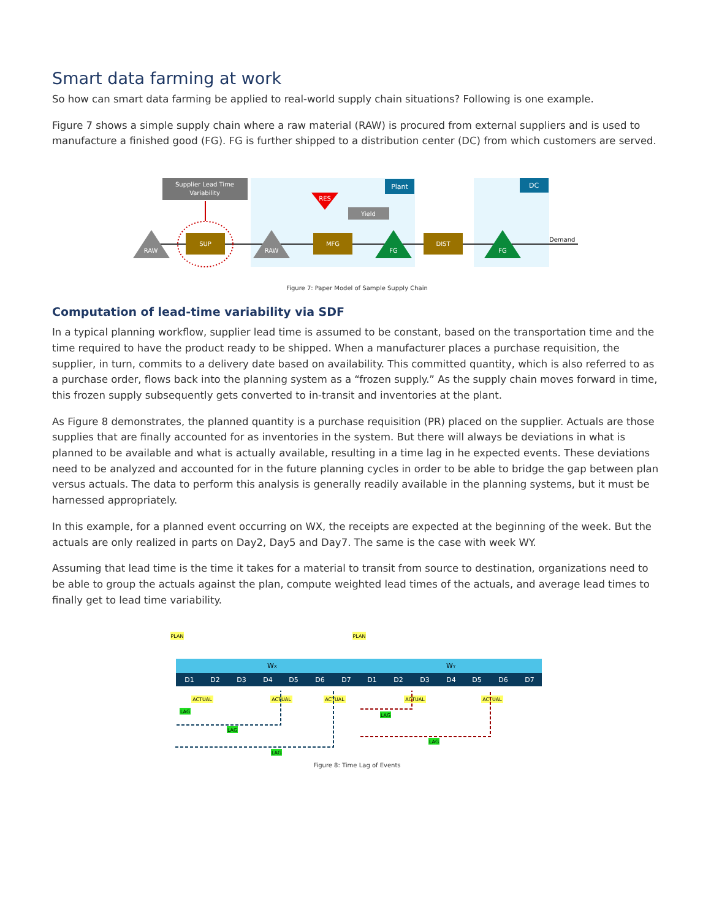Smart data farming at work
So how can smart data farming be applied to real-world supply chain situations? Following is one example.
Figure 7 shows a simple supply chain where a raw material (RAW) is procured from external suppliers and is used to manufacture a finished good (FG). FG is further shipped to a distribution center (DC) from which customers are served.
Supplier Lead Time
Variability
Plant
DC
RAW
SUP
RAW
MFG
RES
Yield
FG
DIST
FG
Demand
Figure 7: Paper Model of Sample Supply Chain
Computation of lead-time variability via SDF
In a typical planning workflow, supplier lead time is assumed to be constant, based on the transportation time and the time required to have the product ready to be shipped. When a manufacturer places a purchase requisition, the supplier, in turn, commits to a delivery date based on availability. This committed quantity, which is also referred to as a purchase order, flows back into the planning system as a “frozen supply.” As the supply chain moves forward in time, this frozen supply subsequently gets converted to in-transit and inventories at the plant.
As Figure 8 demonstrates, the planned quantity is a purchase requisition (PR) placed on the supplier. Actuals are those supplies that are finally accounted for as inventories in the system. But there will always be deviations in what is planned to be available and what is actually available, resulting in a time lag in he expected events. These deviations need to be analyzed and accounted for in the future planning cycles in order to be able to bridge the gap between plan versus actuals. The data to perform this analysis is generally readily available in the planning systems, but it must be harnessed appropriately.
In this example, for a planned event occurring on WX, the receipts are expected at the beginning of the week. But the actuals are only realized in parts on Day2, Day5 and Day7. The same is the case with week WY.
Assuming that lead time is the time it takes for a material to transit from source to destination, organizations need to be able to group the actuals against the plan, compute weighted lead times of the actuals, and average lead times to finally get to lead time variability.
PLAN
PLAN
WX
WY
D1
D2
D3
D4
D5
D6
D7
D1
D2
D3
D4
D5
D6
D7
ACTUAL
ACTUAL
ACTUAL
ACTUAL
ACTUAL
LAG
LAG
LAG
LAG
LAG
Figure 8: Time Lag of Events